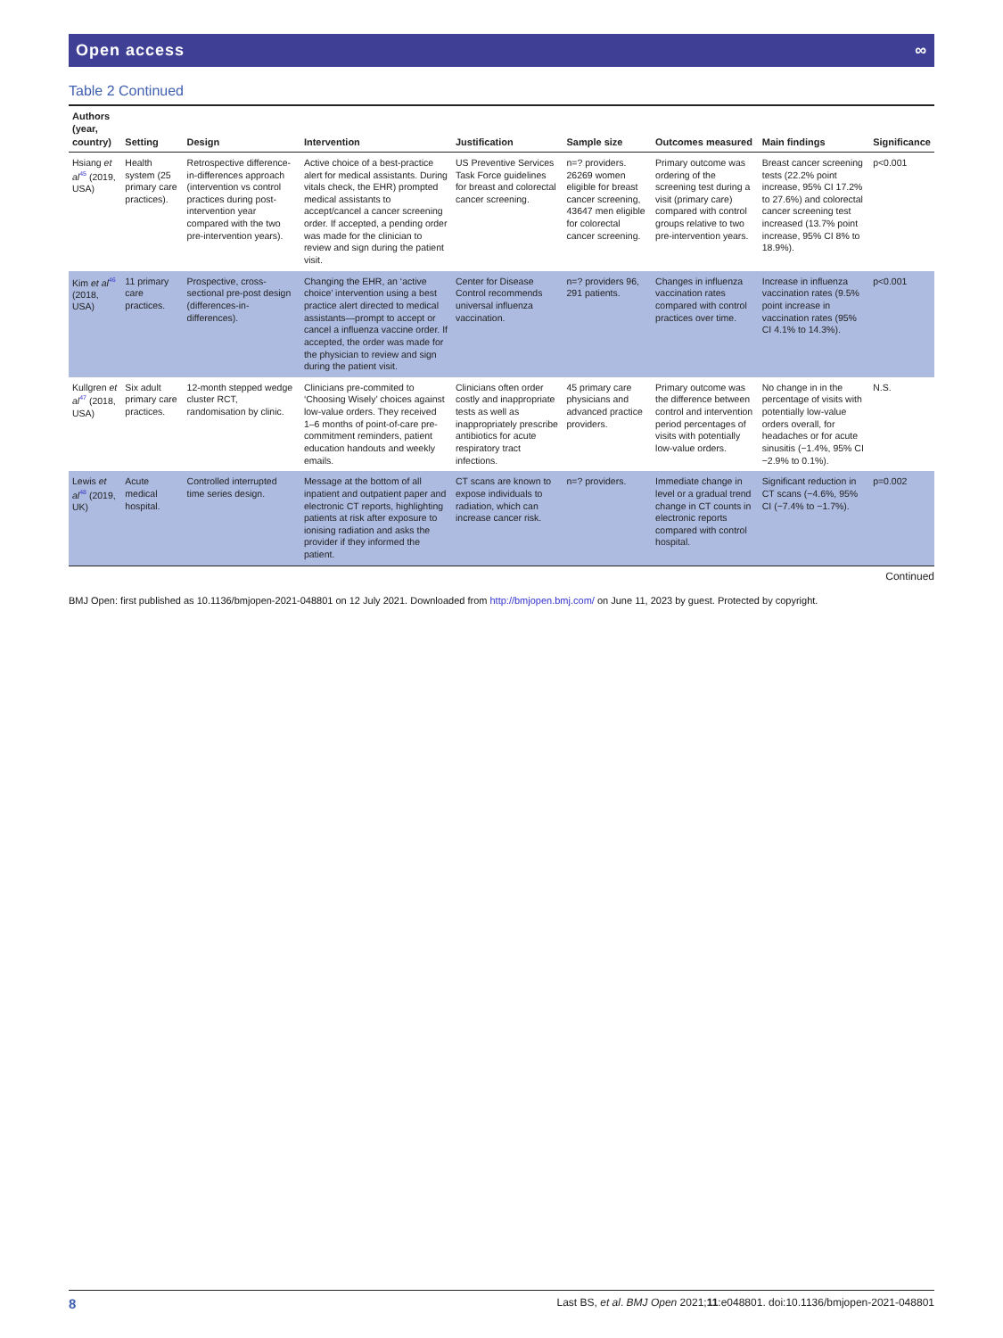Open access ∞
Table 2 Continued
| Authors (year, country) | Setting | Design | Intervention | Justification | Sample size | Outcomes measured | Main findings | Significance |
| --- | --- | --- | --- | --- | --- | --- | --- | --- |
| Hsiang et al<sup>45</sup> (2019, USA) | Health system (25 primary care practices). | Retrospective difference-in-differences approach (intervention vs control practices during post-intervention year compared with the two pre-intervention years). | Active choice of a best-practice alert for medical assistants. During vitals check, the EHR) prompted medical assistants to accept/cancel a cancer screening order. If accepted, a pending order was made for the clinician to review and sign during the patient visit. | US Preventive Services Task Force guidelines for breast and colorectal cancer screening. | n=? providers. 26269 women eligible for breast cancer screening, 43647 men eligible for colorectal cancer screening. | Primary outcome was ordering of the screening test during a visit (primary care) compared with control groups relative to two pre-intervention years. | Breast cancer screening tests (22.2% point increase, 95% CI 17.2% to 27.6%) and colorectal cancer screening test increased (13.7% point increase, 95% CI 8% to 18.9%). | p<0.001 |
| Kim et al<sup>46</sup> (2018, USA) | 11 primary care practices. | Prospective, cross-sectional pre-post design (differences-in-differences). | Changing the EHR, an ‘active choice’ intervention using a best practice alert directed to medical assistants—prompt to accept or cancel a influenza vaccine order. If accepted, the order was made for the physician to review and sign during the patient visit. | Center for Disease Control recommends universal influenza vaccination. | n=? providers 96, 291 patients. | Changes in influenza vaccination rates compared with control practices over time. | Increase in influenza vaccination rates (9.5% point increase in vaccination rates (95% CI 4.1% to 14.3%). | p<0.001 |
| Kullgren et al<sup>47</sup> (2018, USA) | Six adult primary care practices. | 12-month stepped wedge cluster RCT, randomisation by clinic. | Clinicians pre-commited to ‘Choosing Wisely’ choices against low-value orders. They received 1–6 months of point-of-care pre-commitment reminders, patient education handouts and weekly emails. | Clinicians often order costly and inappropriate tests as well as inappropriately prescribe antibiotics for acute respiratory tract infections. | 45 primary care physicians and advanced practice providers. | Primary outcome was the difference between control and intervention period percentages of visits with potentially low-value orders. | No change in in the percentage of visits with potentially low-value orders overall, for headaches or for acute sinusitis (−1.4%, 95% CI −2.9% to 0.1%). | N.S. |
| Lewis et al<sup>48</sup> (2019, UK) | Acute medical hospital. | Controlled interrupted time series design. | Message at the bottom of all inpatient and outpatient paper and electronic CT reports, highlighting patients at risk after exposure to ionising radiation and asks the provider if they informed the patient. | CT scans are known to expose individuals to radiation, which can increase cancer risk. | n=? providers. | Immediate change in level or a gradual trend change in CT counts in electronic reports compared with control hospital. | Significant reduction in CT scans (−4.6%, 95% CI (−7.4% to −1.7%). | p=0.002 |
Continued
BMJ Open: first published as 10.1136/bmjopen-2021-048801 on 12 July 2021. Downloaded from http://bmjopen.bmj.com/ on June 11, 2023 by guest. Protected by copyright.
8 Last BS, et al. BMJ Open 2021;11:e048801. doi:10.1136/bmjopen-2021-048801